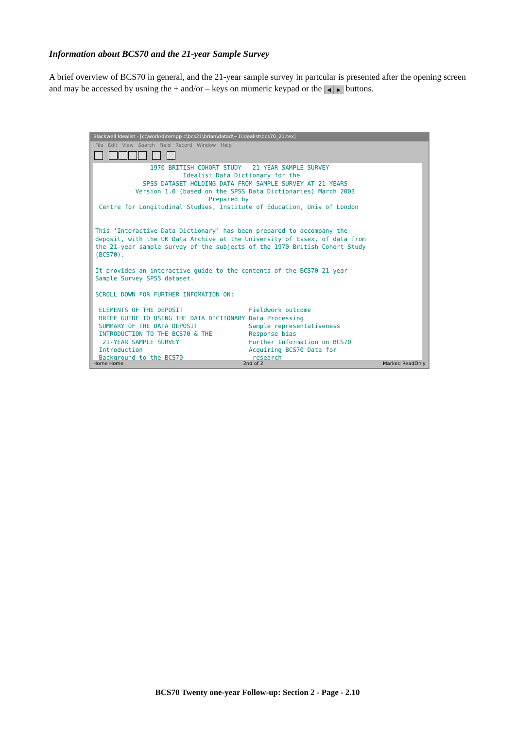Information about BCS70 and the 21-year Sample Survey
A brief overview of BCS70 in general, and the 21-year sample survey in partcular is presented after the opening screen and may be accessed by usning the + and/or – keys on mumeric keypad or the ◀ ▶ buttons.
Blackwell Idealist - [c:\work\d\tempp c\bcs21\brian\datad\~1\idealist\bcs70_21.tex]
File Edit View Search Field Record Window Help
1970 BRITISH COHORT STUDY - 21-YEAR SAMPLE SURVEY Idealist Data Dictionary for the SPSS DATASET HOLDING DATA FROM SAMPLE SURVEY AT 21-YEARS Version 1.0 (based on the SPSS Data Dictionaries) March 2003 Prepared by Centre for Longitudinal Studies, Institute of Education, Univ of London This 'Interactive Data Dictionary' has been prepared to accompany the deposit, with the UK Data Archive at the University of Essex, of data from the 21-year sample survey of the subjects of the 1970 British Cohort Study (BCS70). It provides an interactive guide to the contents of the BCS70 21-year Sample Survey SPSS dataset. SCROLL DOWN FOR FURTHER INFOMATION ON: ELEMENTS OF THE DEPOSIT Fieldwork outcome BRIEF GUIDE TO USING THE DATA DICTIONARY Data Processing SUMMARY OF THE DATA DEPOSIT Sample representativeness INTRODUCTION TO THE BCS70 & THE Response bias 21-YEAR SAMPLE SURVEY Further Information on BCS70 Introduction Acquiring BCS70 Data for Background to the BCS70 research
Home Home 2nd of 2 Marked ReadOnly
BCS70 Twenty one-year Follow-up: Section 2 - Page - 2.10